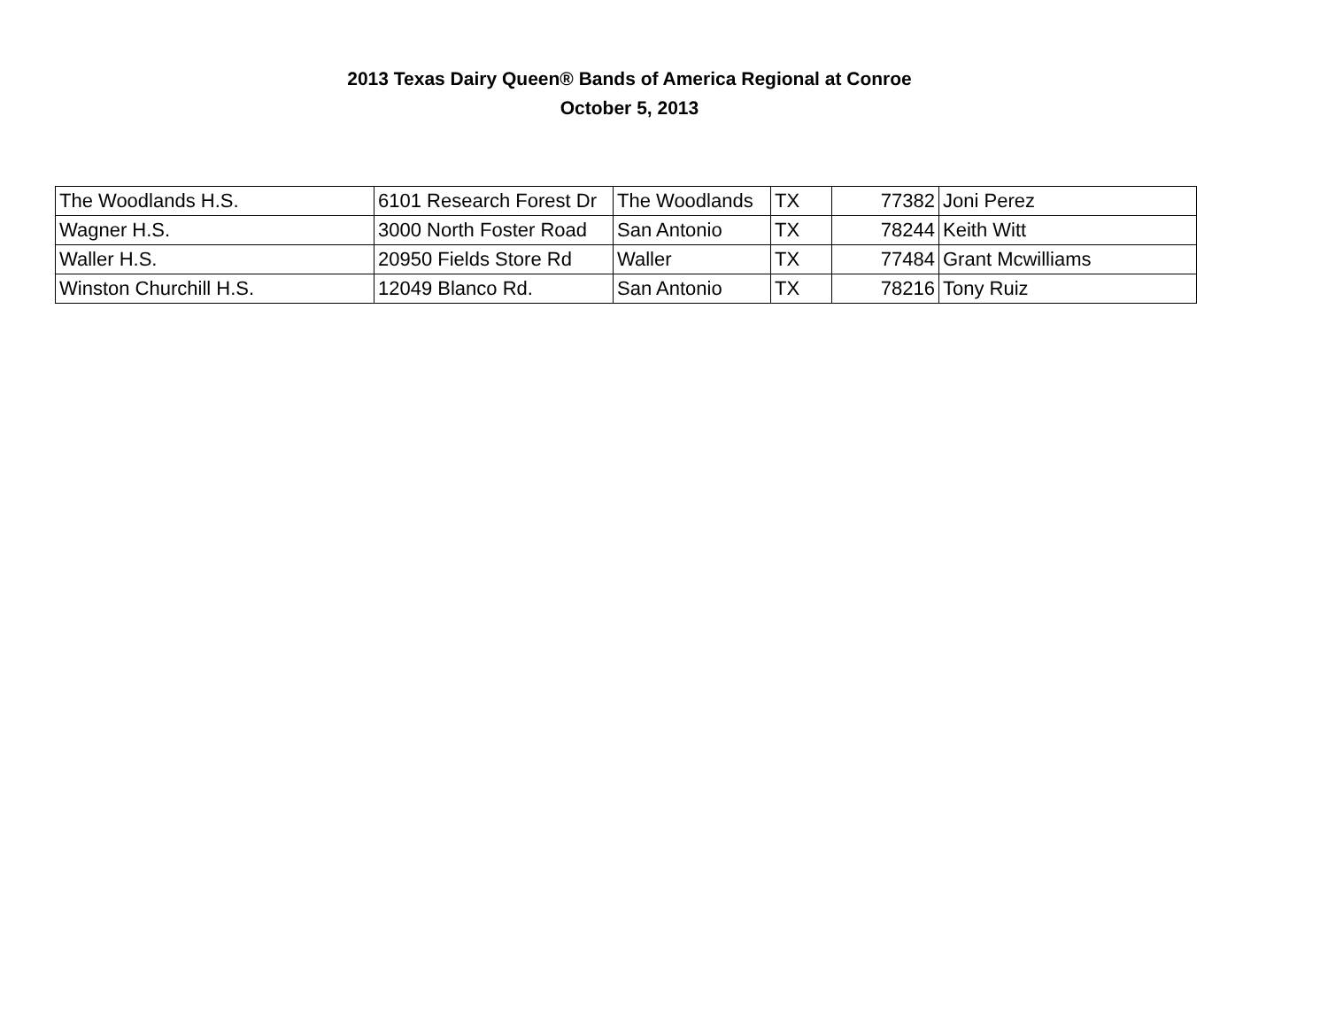2013 Texas Dairy Queen® Bands of America Regional at Conroe
October 5, 2013
| The Woodlands H.S. | 6101 Research Forest Dr | The Woodlands | TX | 77382 | Joni Perez |
| Wagner H.S. | 3000 North Foster Road | San Antonio | TX | 78244 | Keith Witt |
| Waller H.S. | 20950 Fields Store Rd | Waller | TX | 77484 | Grant Mcwilliams |
| Winston Churchill H.S. | 12049 Blanco Rd. | San Antonio | TX | 78216 | Tony Ruiz |